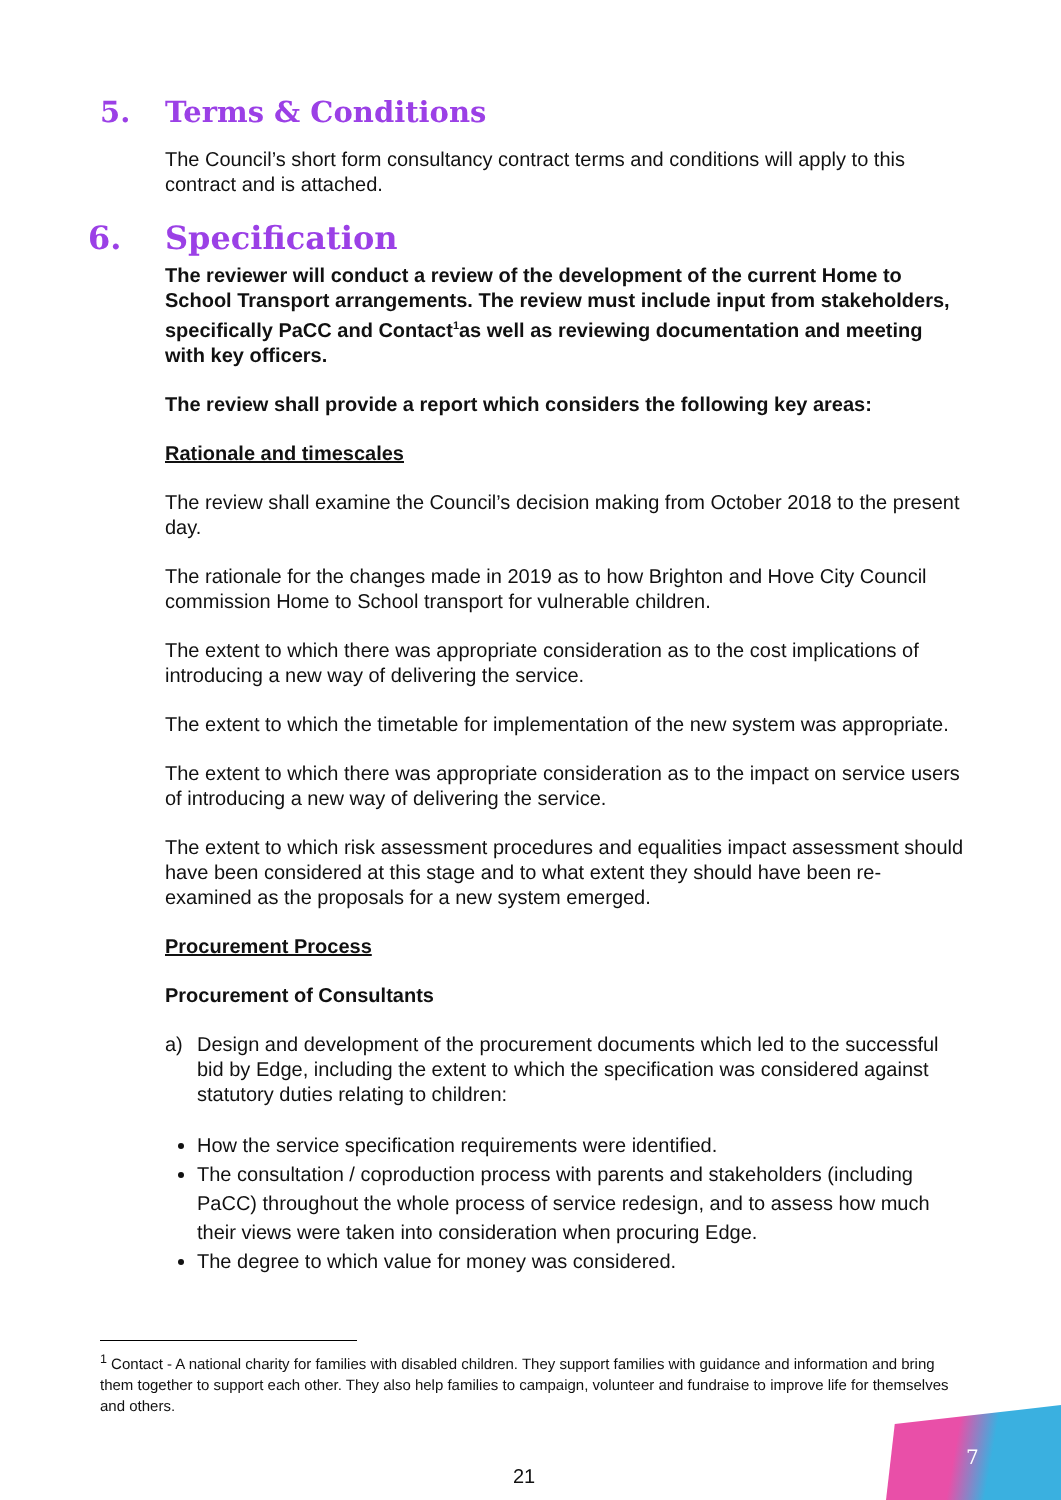5. Terms & Conditions
The Council’s short form consultancy contract terms and conditions will apply to this contract and is attached.
6. Specification
The reviewer will conduct a review of the development of the current Home to School Transport arrangements. The review must include input from stakeholders, specifically PaCC and Contact<sup>1</sup>as well as reviewing documentation and meeting with key officers.
The review shall provide a report which considers the following key areas:
Rationale and timescales
The review shall examine the Council’s decision making from October 2018 to the present day.
The rationale for the changes made in 2019 as to how Brighton and Hove City Council commission Home to School transport for vulnerable children.
The extent to which there was appropriate consideration as to the cost implications of introducing a new way of delivering the service.
The extent to which the timetable for implementation of the new system was appropriate.
The extent to which there was appropriate consideration as to the impact on service users of introducing a new way of delivering the service.
The extent to which risk assessment procedures and equalities impact assessment should have been considered at this stage and to what extent they should have been re-examined as the proposals for a new system emerged.
Procurement Process
Procurement of Consultants
a) Design and development of the procurement documents which led to the successful bid by Edge, including the extent to which the specification was considered against statutory duties relating to children:
How the service specification requirements were identified.
The consultation / coproduction process with parents and stakeholders (including PaCC) throughout the whole process of service redesign, and to assess how much their views were taken into consideration when procuring Edge.
The degree to which value for money was considered.
<sup>1</sup> Contact - A national charity for families with disabled children. They support families with guidance and information and bring them together to support each other. They also help families to campaign, volunteer and fundraise to improve life for themselves and others.
21 7